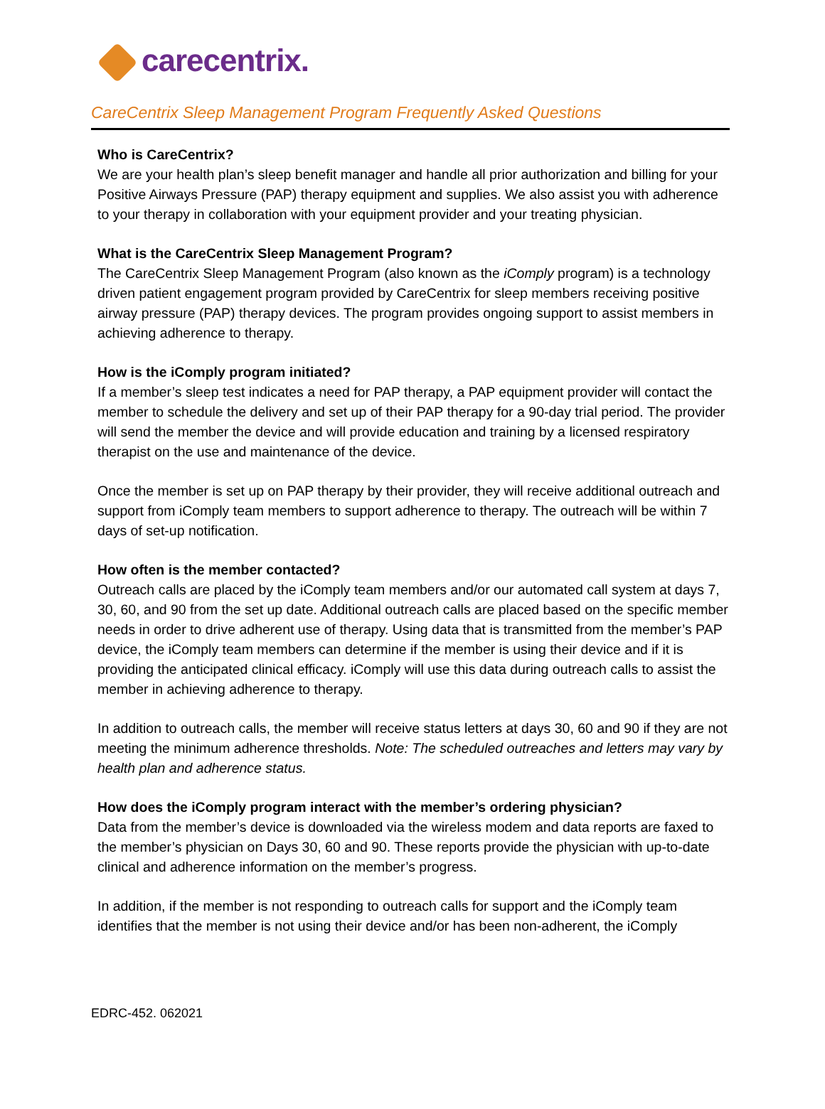carecentrix.
CareCentrix Sleep Management Program Frequently Asked Questions
Who is CareCentrix?
We are your health plan’s sleep benefit manager and handle all prior authorization and billing for your Positive Airways Pressure (PAP) therapy equipment and supplies. We also assist you with adherence to your therapy in collaboration with your equipment provider and your treating physician.
What is the CareCentrix Sleep Management Program?
The CareCentrix Sleep Management Program (also known as the iComply program) is a technology driven patient engagement program provided by CareCentrix for sleep members receiving positive airway pressure (PAP) therapy devices. The program provides ongoing support to assist members in achieving adherence to therapy.
How is the iComply program initiated?
If a member’s sleep test indicates a need for PAP therapy, a PAP equipment provider will contact the member to schedule the delivery and set up of their PAP therapy for a 90-day trial period. The provider will send the member the device and will provide education and training by a licensed respiratory therapist on the use and maintenance of the device.
Once the member is set up on PAP therapy by their provider, they will receive additional outreach and support from iComply team members to support adherence to therapy. The outreach will be within 7 days of set-up notification.
How often is the member contacted?
Outreach calls are placed by the iComply team members and/or our automated call system at days 7, 30, 60, and 90 from the set up date. Additional outreach calls are placed based on the specific member needs in order to drive adherent use of therapy. Using data that is transmitted from the member’s PAP device, the iComply team members can determine if the member is using their device and if it is providing the anticipated clinical efficacy. iComply will use this data during outreach calls to assist the member in achieving adherence to therapy.
In addition to outreach calls, the member will receive status letters at days 30, 60 and 90 if they are not meeting the minimum adherence thresholds. Note: The scheduled outreaches and letters may vary by health plan and adherence status.
How does the iComply program interact with the member’s ordering physician?
Data from the member’s device is downloaded via the wireless modem and data reports are faxed to the member’s physician on Days 30, 60 and 90. These reports provide the physician with up-to-date clinical and adherence information on the member’s progress.
In addition, if the member is not responding to outreach calls for support and the iComply team identifies that the member is not using their device and/or has been non-adherent, the iComply
EDRC-452. 062021